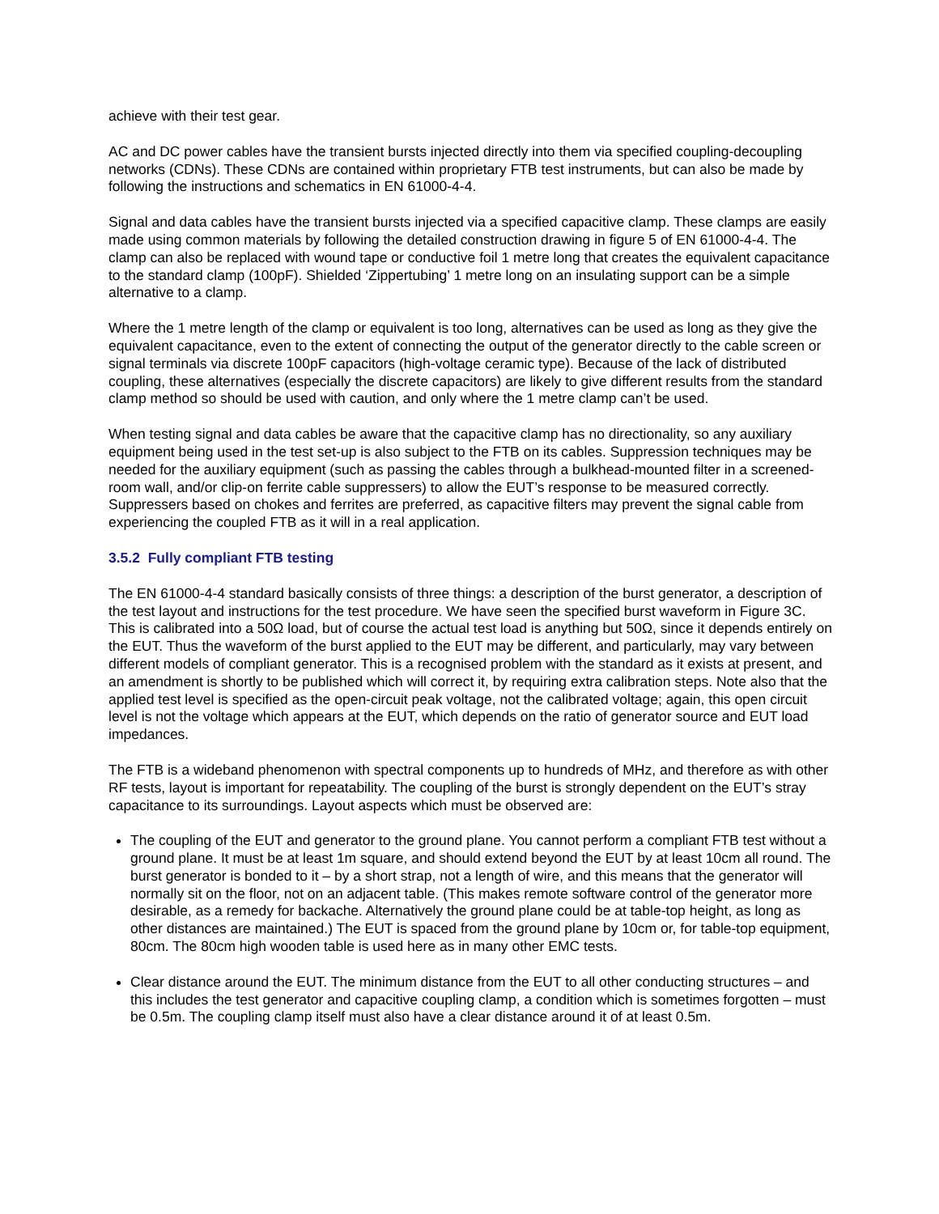achieve with their test gear.
AC and DC power cables have the transient bursts injected directly into them via specified coupling-decoupling networks (CDNs). These CDNs are contained within proprietary FTB test instruments, but can also be made by following the instructions and schematics in EN 61000-4-4.
Signal and data cables have the transient bursts injected via a specified capacitive clamp. These clamps are easily made using common materials by following the detailed construction drawing in figure 5 of EN 61000-4-4. The clamp can also be replaced with wound tape or conductive foil 1 metre long that creates the equivalent capacitance to the standard clamp (100pF). Shielded ‘Zippertubing’ 1 metre long on an insulating support can be a simple alternative to a clamp.
Where the 1 metre length of the clamp or equivalent is too long, alternatives can be used as long as they give the equivalent capacitance, even to the extent of connecting the output of the generator directly to the cable screen or signal terminals via discrete 100pF capacitors (high-voltage ceramic type). Because of the lack of distributed coupling, these alternatives (especially the discrete capacitors) are likely to give different results from the standard clamp method so should be used with caution, and only where the 1 metre clamp can’t be used.
When testing signal and data cables be aware that the capacitive clamp has no directionality, so any auxiliary equipment being used in the test set-up is also subject to the FTB on its cables. Suppression techniques may be needed for the auxiliary equipment (such as passing the cables through a bulkhead-mounted filter in a screened-room wall, and/or clip-on ferrite cable suppressers) to allow the EUT’s response to be measured correctly. Suppressers based on chokes and ferrites are preferred, as capacitive filters may prevent the signal cable from experiencing the coupled FTB as it will in a real application.
3.5.2 Fully compliant FTB testing
The EN 61000-4-4 standard basically consists of three things: a description of the burst generator, a description of the test layout and instructions for the test procedure. We have seen the specified burst waveform in Figure 3C. This is calibrated into a 50Ω load, but of course the actual test load is anything but 50Ω, since it depends entirely on the EUT. Thus the waveform of the burst applied to the EUT may be different, and particularly, may vary between different models of compliant generator. This is a recognised problem with the standard as it exists at present, and an amendment is shortly to be published which will correct it, by requiring extra calibration steps. Note also that the applied test level is specified as the open-circuit peak voltage, not the calibrated voltage; again, this open circuit level is not the voltage which appears at the EUT, which depends on the ratio of generator source and EUT load impedances.
The FTB is a wideband phenomenon with spectral components up to hundreds of MHz, and therefore as with other RF tests, layout is important for repeatability. The coupling of the burst is strongly dependent on the EUT’s stray capacitance to its surroundings. Layout aspects which must be observed are:
The coupling of the EUT and generator to the ground plane. You cannot perform a compliant FTB test without a ground plane. It must be at least 1m square, and should extend beyond the EUT by at least 10cm all round. The burst generator is bonded to it – by a short strap, not a length of wire, and this means that the generator will normally sit on the floor, not on an adjacent table. (This makes remote software control of the generator more desirable, as a remedy for backache. Alternatively the ground plane could be at table-top height, as long as other distances are maintained.) The EUT is spaced from the ground plane by 10cm or, for table-top equipment, 80cm. The 80cm high wooden table is used here as in many other EMC tests.
Clear distance around the EUT. The minimum distance from the EUT to all other conducting structures – and this includes the test generator and capacitive coupling clamp, a condition which is sometimes forgotten – must be 0.5m. The coupling clamp itself must also have a clear distance around it of at least 0.5m.